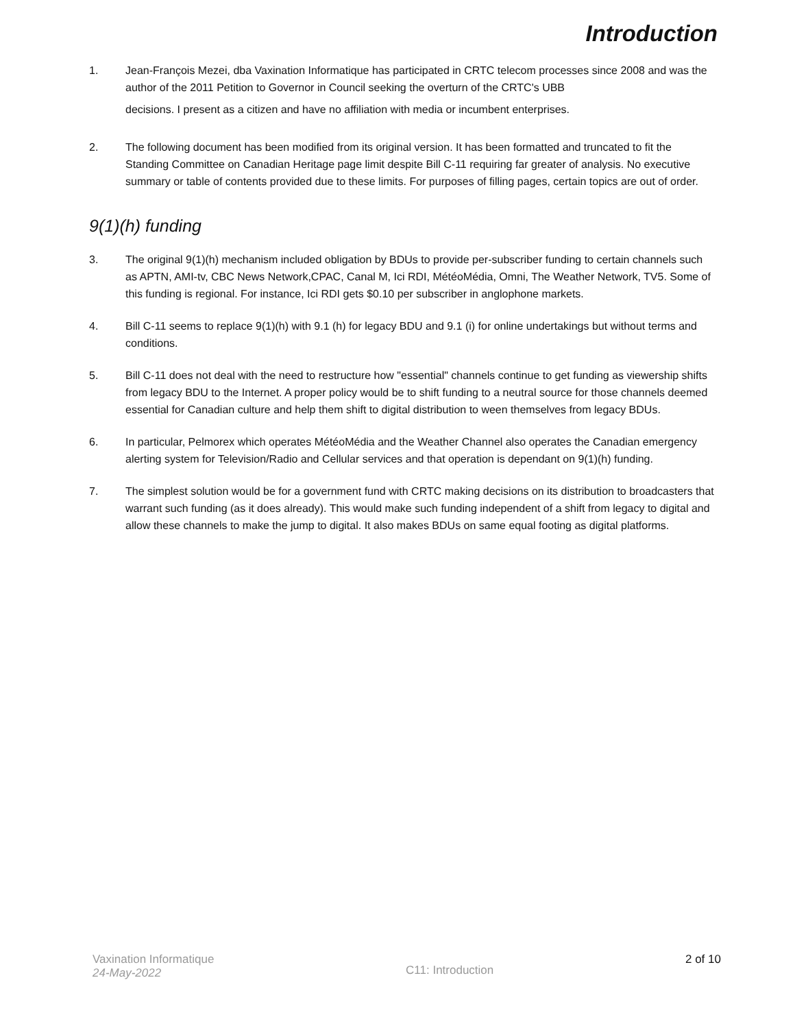Introduction
1. Jean-François Mezei, dba Vaxination Informatique has participated in CRTC telecom processes since 2008 and was the author of the 2011 Petition to Governor in Council seeking the overturn of the CRTC's UBB
decisions. I present as a citizen and have no affiliation with media or incumbent enterprises.
2. The following document has been modified from its original version. It has been formatted and truncated to fit the Standing Committee on Canadian Heritage page limit despite Bill C-11 requiring far greater of analysis. No executive summary or table of contents provided due to these limits. For purposes of filling pages, certain topics are out of order.
9(1)(h) funding
3. The original 9(1)(h) mechanism included obligation by BDUs to provide per-subscriber funding to certain channels such as APTN, AMI-tv, CBC News Network,CPAC, Canal M, Ici RDI, MétéoMédia, Omni, The Weather Network, TV5. Some of this funding is regional. For instance, Ici RDI gets $0.10 per subscriber in anglophone markets.
4. Bill C-11 seems to replace 9(1)(h) with 9.1 (h) for legacy BDU and 9.1 (i) for online undertakings but without terms and conditions.
5. Bill C-11 does not deal with the need to restructure how "essential" channels continue to get funding as viewership shifts from legacy BDU to the Internet. A proper policy would be to shift funding to a neutral source for those channels deemed essential for Canadian culture and help them shift to digital distribution to ween themselves from legacy BDUs.
6. In particular, Pelmorex which operates MétéoMédia and the Weather Channel also operates the Canadian emergency alerting system for Television/Radio and Cellular services and that operation is dependant on 9(1)(h) funding.
7. The simplest solution would be for a government fund with CRTC making decisions on its distribution to broadcasters that warrant such funding (as it does already). This would make such funding independent of a shift from legacy to digital and allow these channels to make the jump to digital. It also makes BDUs on same equal footing as digital platforms.
Vaxination Informatique
24-May-2022
C11: Introduction
2 of 10